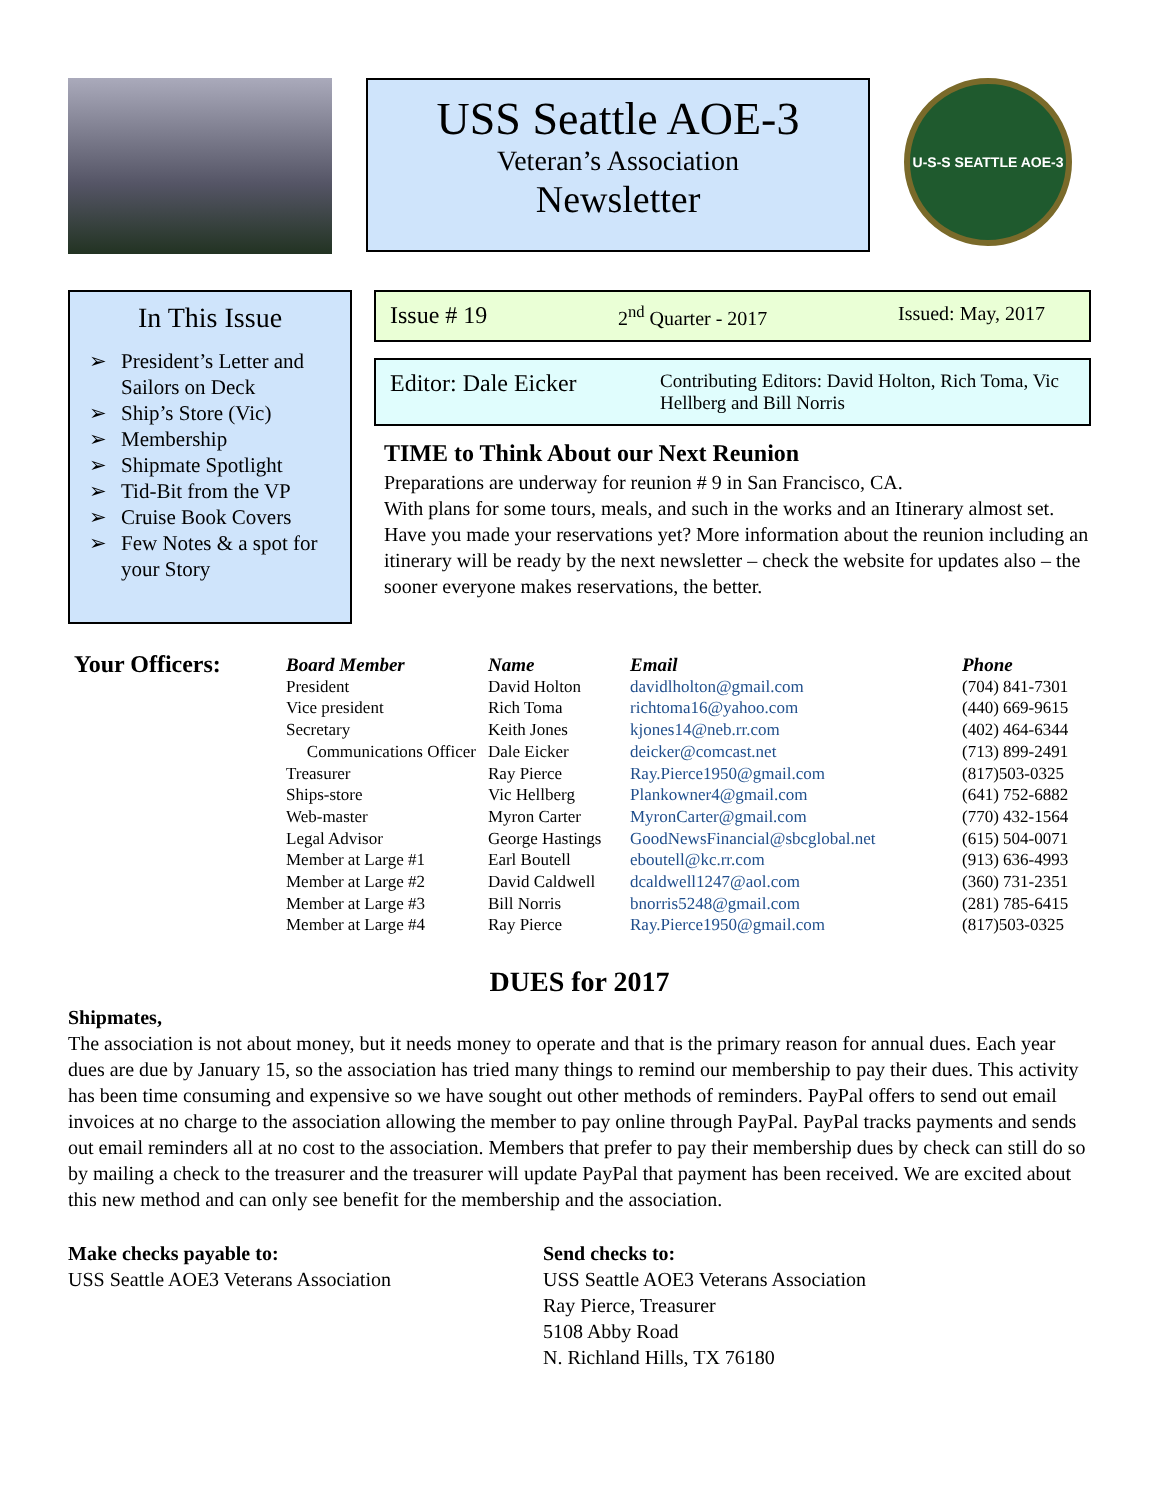USS Seattle AOE-3
Veteran’s Association
Newsletter
U-S-S SEATTLE AOE-3
In This Issue
➢ President’s Letter and Sailors on Deck
➢ Ship’s Store (Vic)
➢ Membership
➢ Shipmate Spotlight
➢ Tid-Bit from the VP
➢ Cruise Book Covers
➢ Few Notes & a spot for your Story
Issue # 19 2<sup>nd</sup> Quarter - 2017 Issued: May, 2017
Editor: Dale Eicker
Contributing Editors: David Holton, Rich Toma, Vic Hellberg and Bill Norris
TIME to Think About our Next Reunion
Preparations are underway for reunion # 9 in San Francisco, CA.
With plans for some tours, meals, and such in the works and an Itinerary almost set.
Have you made your reservations yet? More information about the reunion including an itinerary will be ready by the next newsletter – check the website for updates also – the sooner everyone makes reservations, the better.
| Your Officers: | Board Member | Name | Email | Phone |
| --- | --- | --- | --- | --- |
| | President | David Holton | davidlholton@gmail.com | (704) 841-7301 |
| | Vice president | Rich Toma | richtoma16@yahoo.com | (440) 669-9615 |
| | Secretary | Keith Jones | kjones14@neb.rr.com | (402) 464-6344 |
| Communications Officer | | Dale Eicker | deicker@comcast.net | (713) 899-2491 |
| | Treasurer | Ray Pierce | Ray.Pierce1950@gmail.com | (817)503-0325 |
| | Ships-store | Vic Hellberg | Plankowner4@gmail.com | (641) 752-6882 |
| | Web-master | Myron Carter | MyronCarter@gmail.com | (770) 432-1564 |
| | Legal Advisor | George Hastings | GoodNewsFinancial@sbcglobal.net | (615) 504-0071 |
| | Member at Large #1 | Earl Boutell | eboutell@kc.rr.com | (913) 636-4993 |
| | Member at Large #2 | David Caldwell | dcaldwell1247@aol.com | (360) 731-2351 |
| | Member at Large #3 | Bill Norris | bnorris5248@gmail.com | (281) 785-6415 |
| | Member at Large #4 | Ray Pierce | Ray.Pierce1950@gmail.com | (817)503-0325 |
DUES for 2017
Shipmates,
The association is not about money, but it needs money to operate and that is the primary reason for annual dues. Each year dues are due by January 15, so the association has tried many things to remind our membership to pay their dues. This activity has been time consuming and expensive so we have sought out other methods of reminders. PayPal offers to send out email invoices at no charge to the association allowing the member to pay online through PayPal. PayPal tracks payments and sends out email reminders all at no cost to the association. Members that prefer to pay their membership dues by check can still do so by mailing a check to the treasurer and the treasurer will update PayPal that payment has been received. We are excited about this new method and can only see benefit for the membership and the association.
Make checks payable to:
USS Seattle AOE3 Veterans Association
Send checks to:
USS Seattle AOE3 Veterans Association
Ray Pierce, Treasurer
5108 Abby Road
N. Richland Hills, TX 76180